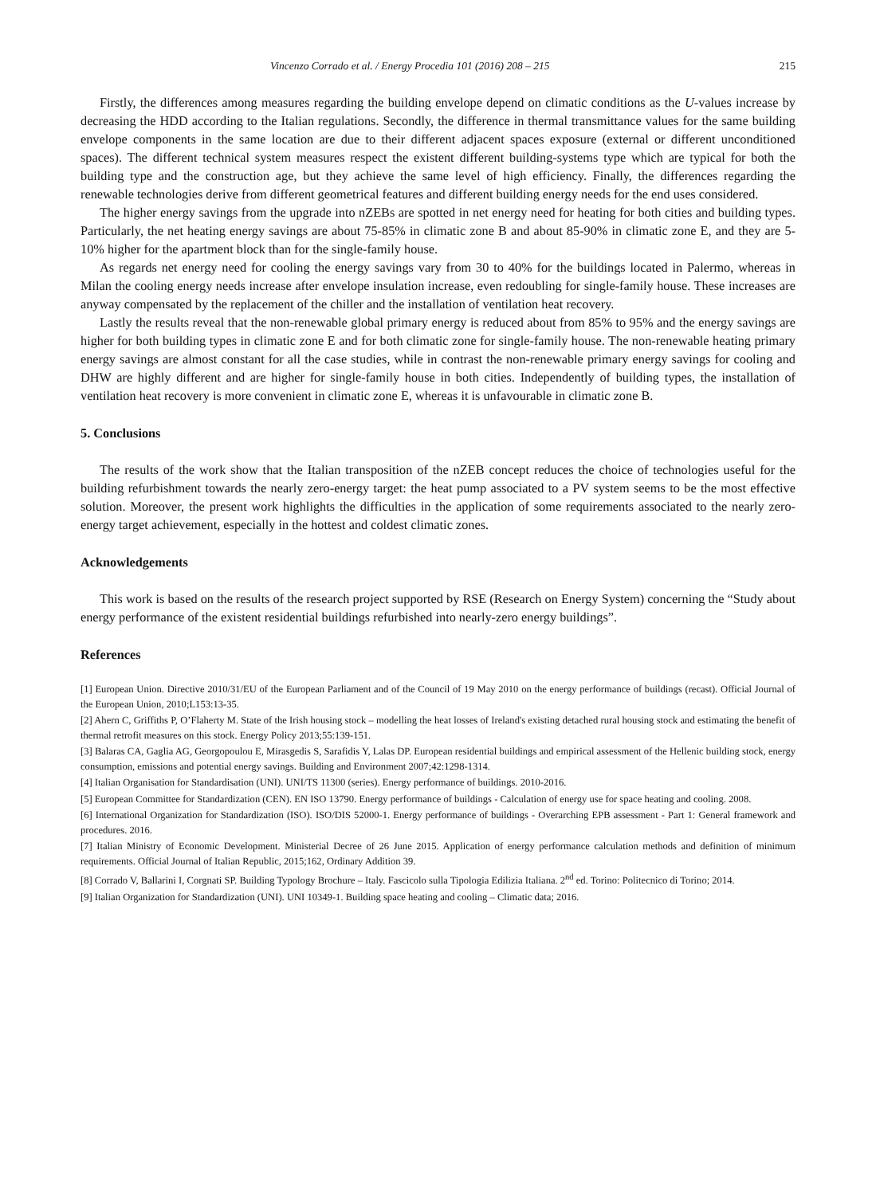Vincenzo Corrado et al. / Energy Procedia 101 (2016) 208 – 215 215
Firstly, the differences among measures regarding the building envelope depend on climatic conditions as the U-values increase by decreasing the HDD according to the Italian regulations. Secondly, the difference in thermal transmittance values for the same building envelope components in the same location are due to their different adjacent spaces exposure (external or different unconditioned spaces). The different technical system measures respect the existent different building-systems type which are typical for both the building type and the construction age, but they achieve the same level of high efficiency. Finally, the differences regarding the renewable technologies derive from different geometrical features and different building energy needs for the end uses considered.
The higher energy savings from the upgrade into nZEBs are spotted in net energy need for heating for both cities and building types. Particularly, the net heating energy savings are about 75-85% in climatic zone B and about 85-90% in climatic zone E, and they are 5-10% higher for the apartment block than for the single-family house.
As regards net energy need for cooling the energy savings vary from 30 to 40% for the buildings located in Palermo, whereas in Milan the cooling energy needs increase after envelope insulation increase, even redoubling for single-family house. These increases are anyway compensated by the replacement of the chiller and the installation of ventilation heat recovery.
Lastly the results reveal that the non-renewable global primary energy is reduced about from 85% to 95% and the energy savings are higher for both building types in climatic zone E and for both climatic zone for single-family house. The non-renewable heating primary energy savings are almost constant for all the case studies, while in contrast the non-renewable primary energy savings for cooling and DHW are highly different and are higher for single-family house in both cities. Independently of building types, the installation of ventilation heat recovery is more convenient in climatic zone E, whereas it is unfavourable in climatic zone B.
5. Conclusions
The results of the work show that the Italian transposition of the nZEB concept reduces the choice of technologies useful for the building refurbishment towards the nearly zero-energy target: the heat pump associated to a PV system seems to be the most effective solution. Moreover, the present work highlights the difficulties in the application of some requirements associated to the nearly zero-energy target achievement, especially in the hottest and coldest climatic zones.
Acknowledgements
This work is based on the results of the research project supported by RSE (Research on Energy System) concerning the “Study about energy performance of the existent residential buildings refurbished into nearly-zero energy buildings”.
References
[1] European Union. Directive 2010/31/EU of the European Parliament and of the Council of 19 May 2010 on the energy performance of buildings (recast). Official Journal of the European Union, 2010;L153:13-35.
[2] Ahern C, Griffiths P, O’Flaherty M. State of the Irish housing stock – modelling the heat losses of Ireland's existing detached rural housing stock and estimating the benefit of thermal retrofit measures on this stock. Energy Policy 2013;55:139-151.
[3] Balaras CA, Gaglia AG, Georgopoulou E, Mirasgedis S, Sarafidis Y, Lalas DP. European residential buildings and empirical assessment of the Hellenic building stock, energy consumption, emissions and potential energy savings. Building and Environment 2007;42:1298-1314.
[4] Italian Organisation for Standardisation (UNI). UNI/TS 11300 (series). Energy performance of buildings. 2010-2016.
[5] European Committee for Standardization (CEN). EN ISO 13790. Energy performance of buildings - Calculation of energy use for space heating and cooling. 2008.
[6] International Organization for Standardization (ISO). ISO/DIS 52000-1. Energy performance of buildings - Overarching EPB assessment - Part 1: General framework and procedures. 2016.
[7] Italian Ministry of Economic Development. Ministerial Decree of 26 June 2015. Application of energy performance calculation methods and definition of minimum requirements. Official Journal of Italian Republic, 2015;162, Ordinary Addition 39.
[8] Corrado V, Ballarini I, Corgnati SP. Building Typology Brochure – Italy. Fascicolo sulla Tipologia Edilizia Italiana. 2<sup>nd</sup> ed. Torino: Politecnico di Torino; 2014.
[9] Italian Organization for Standardization (UNI). UNI 10349-1. Building space heating and cooling – Climatic data; 2016.